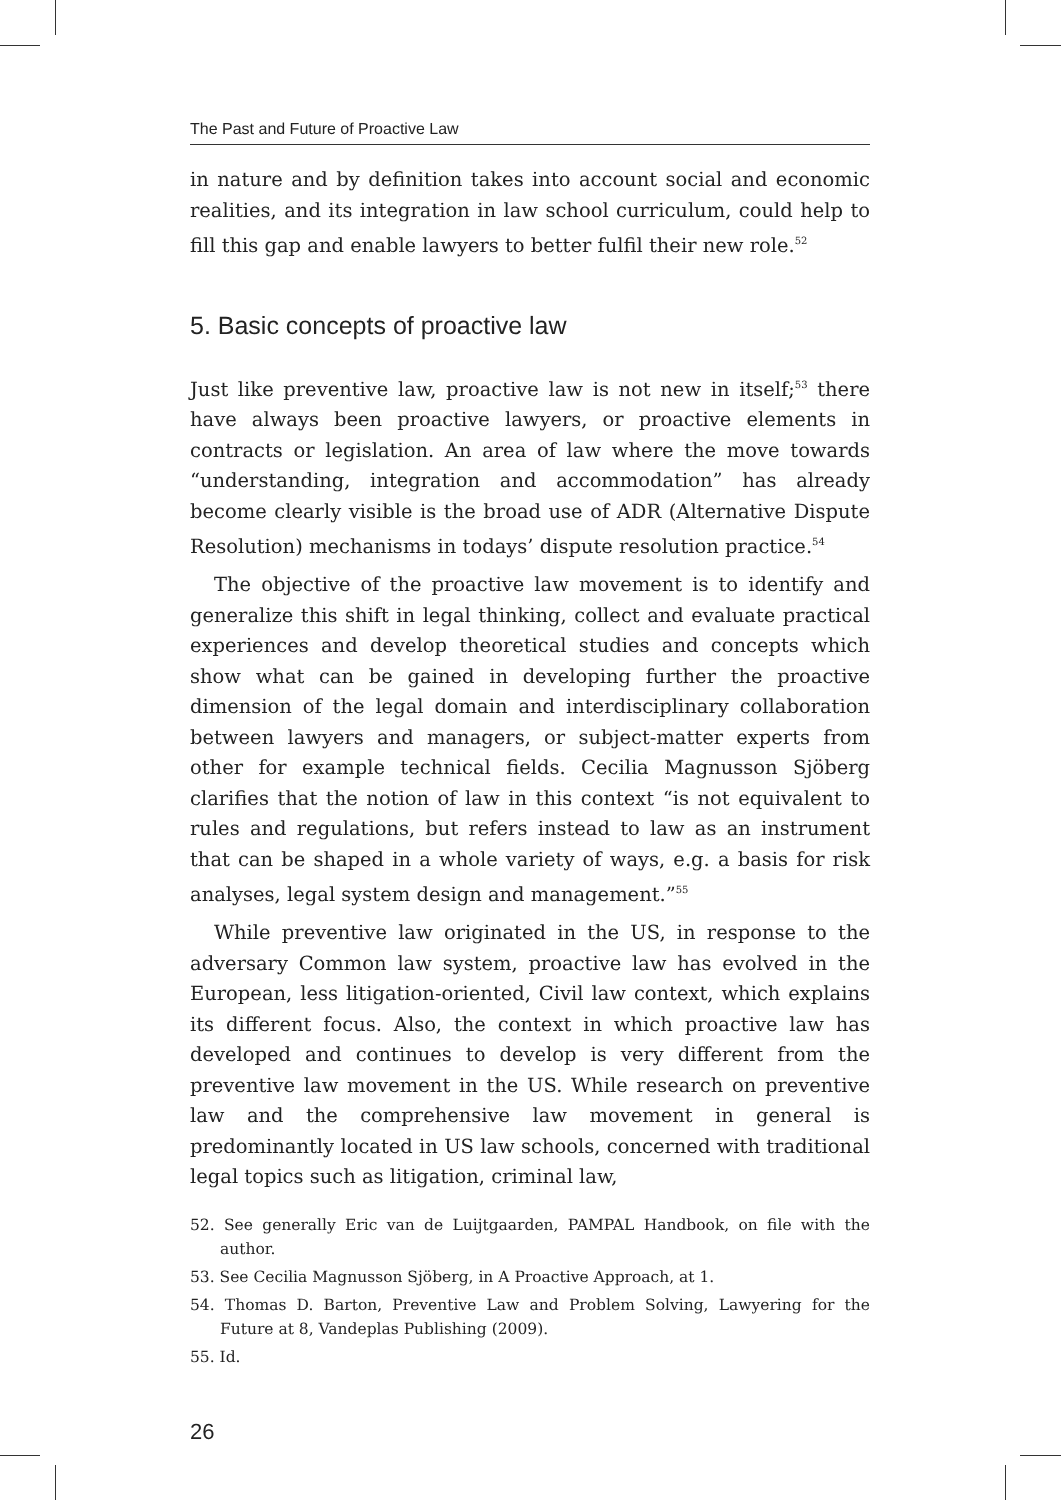The Past and Future of Proactive Law
in nature and by definition takes into account social and economic realities, and its integration in law school curriculum, could help to fill this gap and enable lawyers to better fulfil their new role.<sup>52</sup>
5. Basic concepts of proactive law
Just like preventive law, proactive law is not new in itself;<sup>53</sup> there have always been proactive lawyers, or proactive elements in contracts or legislation. An area of law where the move towards “understanding, integration and accommodation” has already become clearly visible is the broad use of ADR (Alternative Dispute Resolution) mechanisms in todays’ dispute resolution practice.<sup>54</sup>
The objective of the proactive law movement is to identify and generalize this shift in legal thinking, collect and evaluate practical experiences and develop theoretical studies and concepts which show what can be gained in developing further the proactive dimension of the legal domain and interdisciplinary collaboration between lawyers and managers, or subject-matter experts from other for example technical fields. Cecilia Magnusson Sjöberg clarifies that the notion of law in this context “is not equivalent to rules and regulations, but refers instead to law as an instrument that can be shaped in a whole variety of ways, e.g. a basis for risk analyses, legal system design and management.”<sup>55</sup>
While preventive law originated in the US, in response to the adversary Common law system, proactive law has evolved in the European, less litigation-oriented, Civil law context, which explains its different focus. Also, the context in which proactive law has developed and continues to develop is very different from the preventive law movement in the US. While research on preventive law and the comprehensive law movement in general is predominantly located in US law schools, concerned with traditional legal topics such as litigation, criminal law,
52. See generally Eric van de Luijtgaarden, PAMPAL Handbook, on file with the author.
53. See Cecilia Magnusson Sjöberg, in A Proactive Approach, at 1.
54. Thomas D. Barton, Preventive Law and Problem Solving, Lawyering for the Future at 8, Vandeplas Publishing (2009).
55. Id.
26